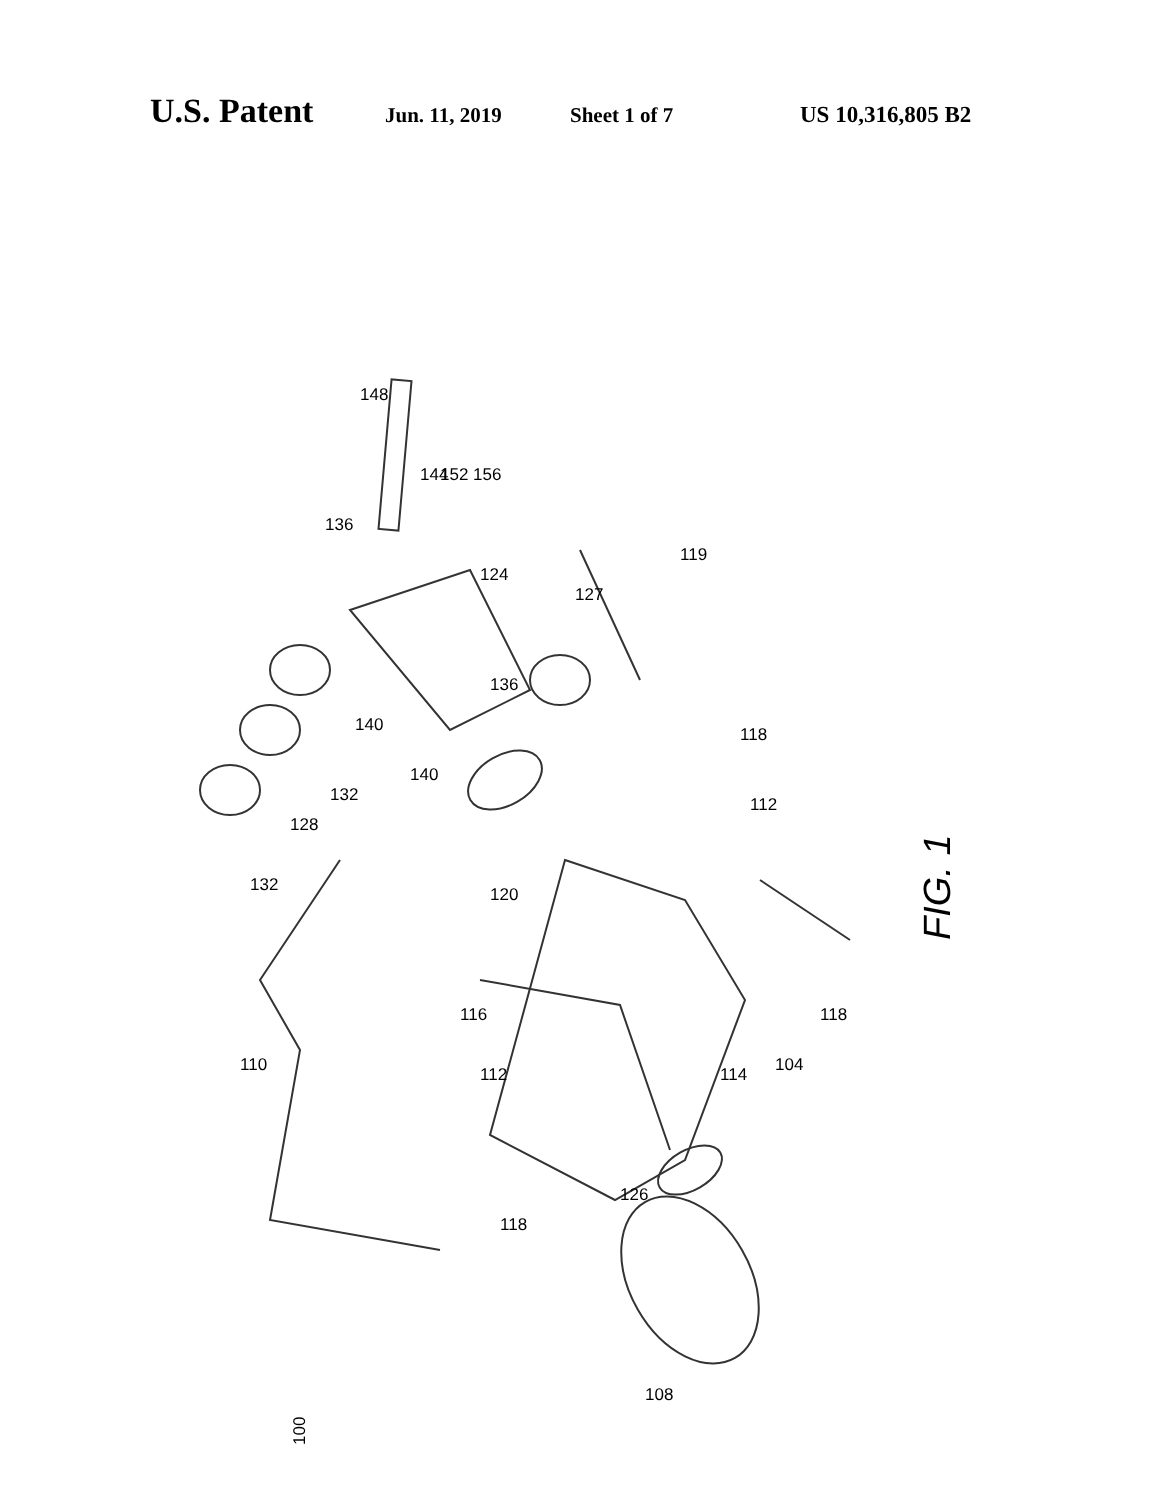U.S. Patent Jun. 11, 2019 Sheet 1 of 7 US 10,316,805 B2
100
148
136
144
152 156
124
127
119
136
140
132
128
140
132
118
112
120
110
116
112
114
104
118
118
126
108
FIG. 1